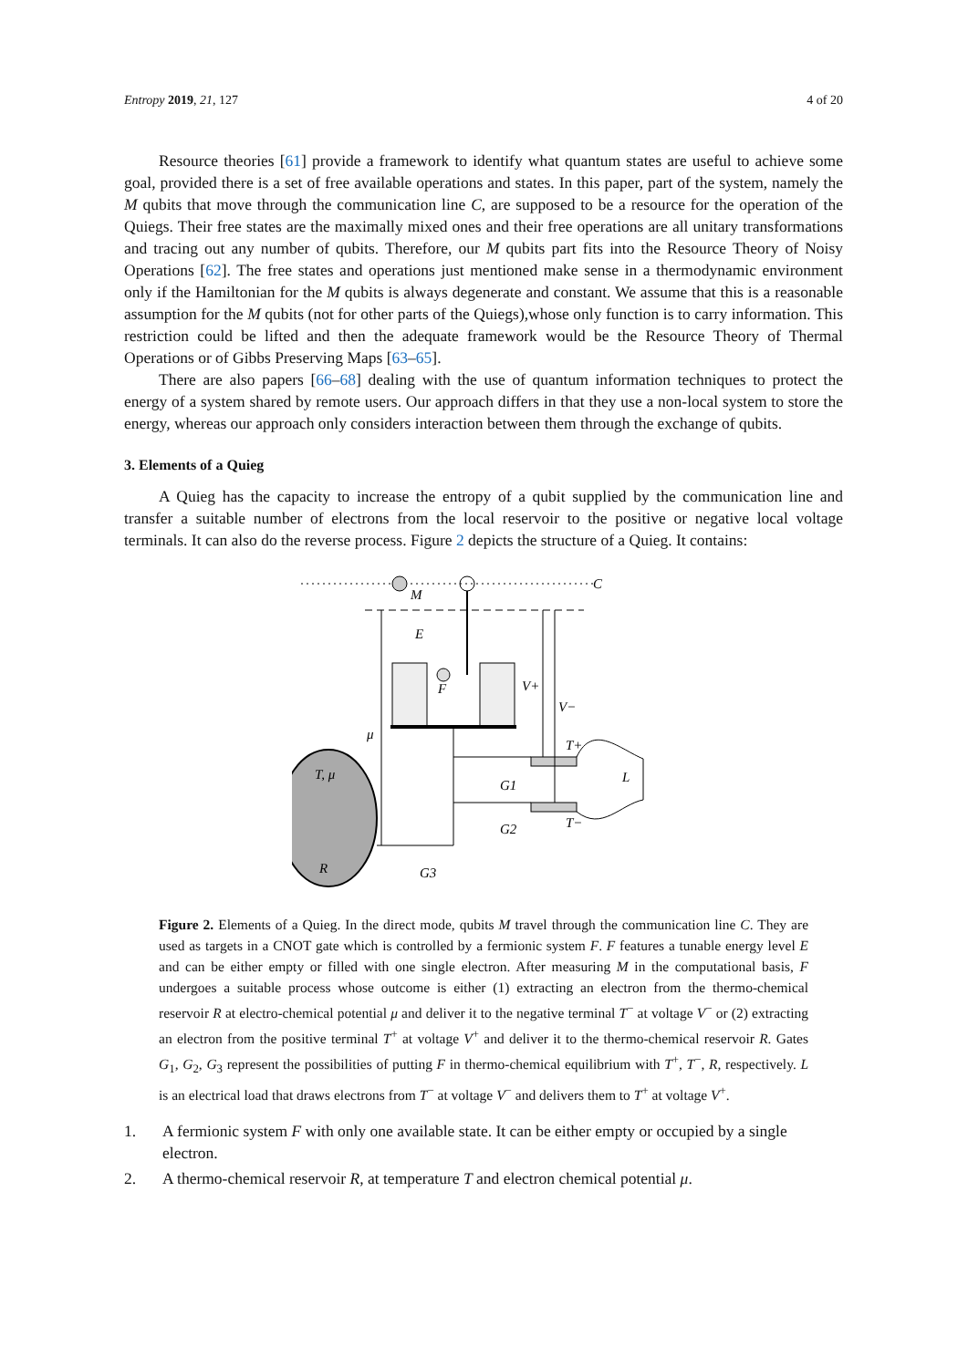Entropy 2019, 21, 127 4 of 20
Resource theories [61] provide a framework to identify what quantum states are useful to achieve some goal, provided there is a set of free available operations and states. In this paper, part of the system, namely the M qubits that move through the communication line C, are supposed to be a resource for the operation of the Quiegs. Their free states are the maximally mixed ones and their free operations are all unitary transformations and tracing out any number of qubits. Therefore, our M qubits part fits into the Resource Theory of Noisy Operations [62]. The free states and operations just mentioned make sense in a thermodynamic environment only if the Hamiltonian for the M qubits is always degenerate and constant. We assume that this is a reasonable assumption for the M qubits (not for other parts of the Quiegs),whose only function is to carry information. This restriction could be lifted and then the adequate framework would be the Resource Theory of Thermal Operations or of Gibbs Preserving Maps [63–65].
There are also papers [66–68] dealing with the use of quantum information techniques to protect the energy of a system shared by remote users. Our approach differs in that they use a non-local system to store the energy, whereas our approach only considers interaction between them through the exchange of qubits.
3. Elements of a Quieg
A Quieg has the capacity to increase the entropy of a qubit supplied by the communication line and transfer a suitable number of electrons from the local reservoir to the positive or negative local voltage terminals. It can also do the reverse process. Figure 2 depicts the structure of a Quieg. It contains:
M
C
F
E
μ
T, μ
R
G3
V+
V−
T+
T−
G1
G2
L
Figure 2. Elements of a Quieg. In the direct mode, qubits M travel through the communication line C. They are used as targets in a CNOT gate which is controlled by a fermionic system F. F features a tunable energy level E and can be either empty or filled with one single electron. After measuring M in the computational basis, F undergoes a suitable process whose outcome is either (1) extracting an electron from the thermo-chemical reservoir R at electro-chemical potential μ and deliver it to the negative terminal T<sup>−</sup> at voltage V<sup>−</sup> or (2) extracting an electron from the positive terminal T<sup>+</sup> at voltage V<sup>+</sup> and deliver it to the thermo-chemical reservoir R. Gates G<sub>1</sub>, G<sub>2</sub>, G<sub>3</sub> represent the possibilities of putting F in thermo-chemical equilibrium with T<sup>+</sup>, T<sup>−</sup>, R, respectively. L is an electrical load that draws electrons from T<sup>−</sup> at voltage V<sup>−</sup> and delivers them to T<sup>+</sup> at voltage V<sup>+</sup>.
1. A fermionic system F with only one available state. It can be either empty or occupied by a single electron.
2. A thermo-chemical reservoir R, at temperature T and electron chemical potential μ.